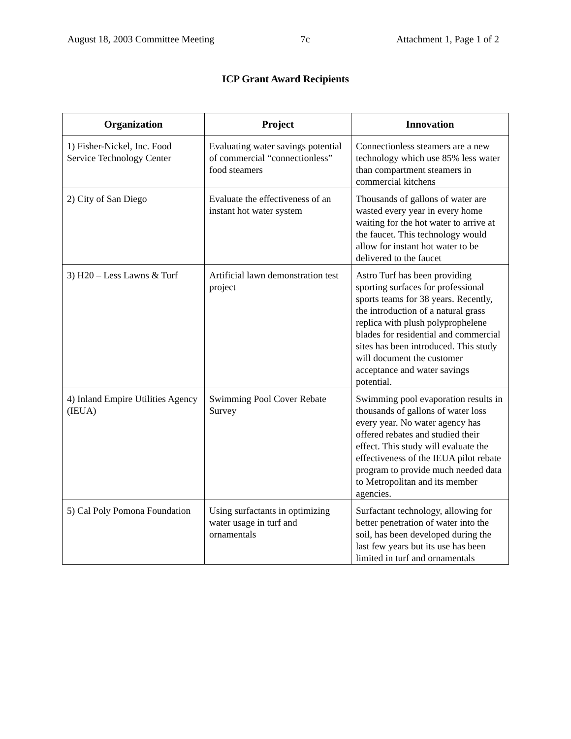August 18, 2003 Committee Meeting 7c Attachment 1, Page 1 of 2
ICP Grant Award Recipients
| Organization | Project | Innovation |
| --- | --- | --- |
| 1) Fisher-Nickel, Inc. Food Service Technology Center | Evaluating water savings potential of commercial “connectionless” food steamers | Connectionless steamers are a new technology which use 85% less water than compartment steamers in commercial kitchens |
| 2) City of San Diego | Evaluate the effectiveness of an instant hot water system | Thousands of gallons of water are wasted every year in every home waiting for the hot water to arrive at the faucet. This technology would allow for instant hot water to be delivered to the faucet |
| 3) H20 – Less Lawns & Turf | Artificial lawn demonstration test project | Astro Turf has been providing sporting surfaces for professional sports teams for 38 years. Recently, the introduction of a natural grass replica with plush polyprophelene blades for residential and commercial sites has been introduced. This study will document the customer acceptance and water savings potential. |
| 4) Inland Empire Utilities Agency (IEUA) | Swimming Pool Cover Rebate Survey | Swimming pool evaporation results in thousands of gallons of water loss every year. No water agency has offered rebates and studied their effect. This study will evaluate the effectiveness of the IEUA pilot rebate program to provide much needed data to Metropolitan and its member agencies. |
| 5) Cal Poly Pomona Foundation | Using surfactants in optimizing water usage in turf and ornamentals | Surfactant technology, allowing for better penetration of water into the soil, has been developed during the last few years but its use has been limited in turf and ornamentals |